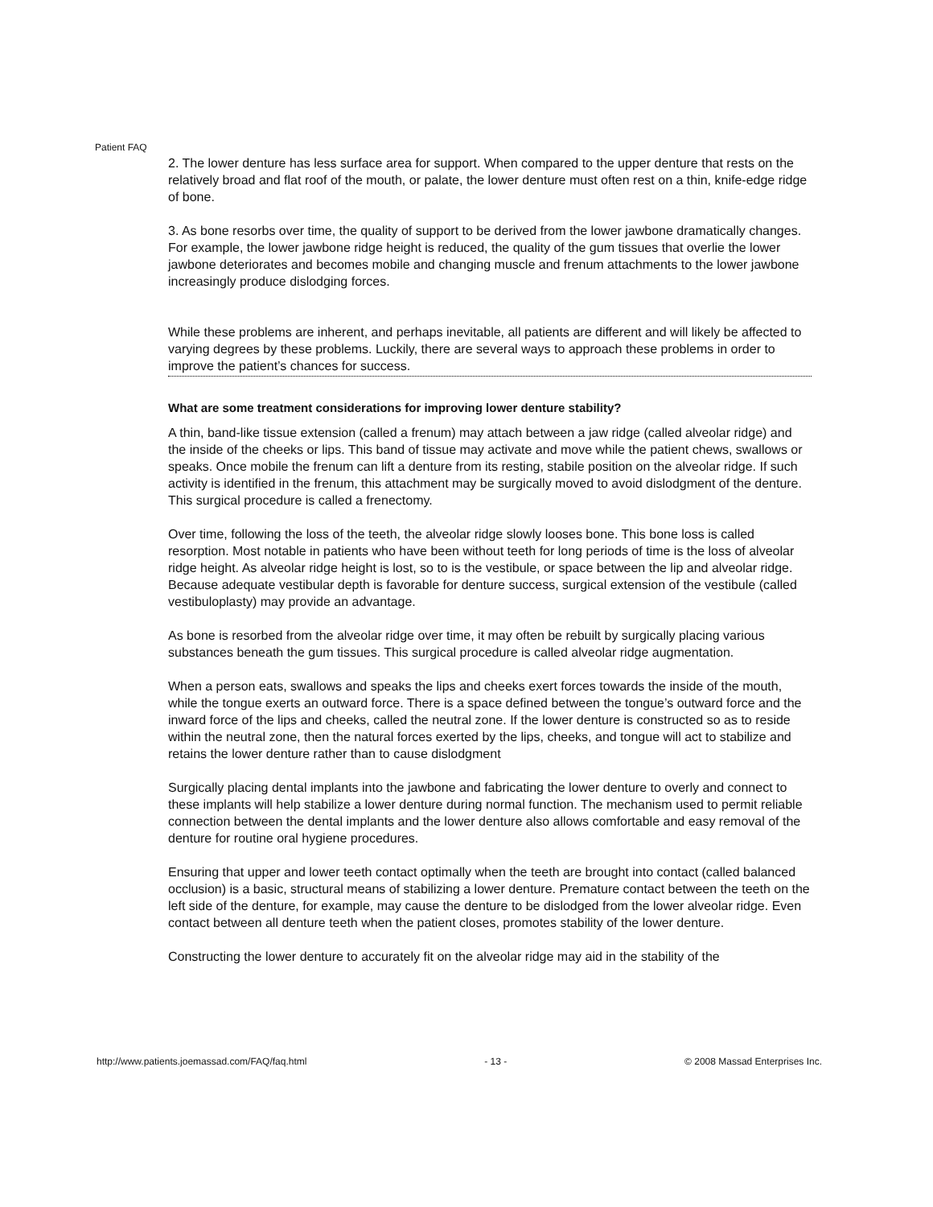Patient FAQ
2. The lower denture has less surface area for support. When compared to the upper denture that rests on the relatively broad and flat roof of the mouth, or palate, the lower denture must often rest on a thin, knife-edge ridge of bone.
3. As bone resorbs over time, the quality of support to be derived from the lower jawbone dramatically changes. For example, the lower jawbone ridge height is reduced, the quality of the gum tissues that overlie the lower jawbone deteriorates and becomes mobile and changing muscle and frenum attachments to the lower jawbone increasingly produce dislodging forces.
While these problems are inherent, and perhaps inevitable, all patients are different and will likely be affected to varying degrees by these problems. Luckily, there are several ways to approach these problems in order to improve the patient’s chances for success.
What are some treatment considerations for improving lower denture stability?
A thin, band-like tissue extension (called a frenum) may attach between a jaw ridge (called alveolar ridge) and the inside of the cheeks or lips. This band of tissue may activate and move while the patient chews, swallows or speaks. Once mobile the frenum can lift a denture from its resting, stabile position on the alveolar ridge. If such activity is identified in the frenum, this attachment may be surgically moved to avoid dislodgment of the denture. This surgical procedure is called a frenectomy.
Over time, following the loss of the teeth, the alveolar ridge slowly looses bone. This bone loss is called resorption. Most notable in patients who have been without teeth for long periods of time is the loss of alveolar ridge height. As alveolar ridge height is lost, so to is the vestibule, or space between the lip and alveolar ridge. Because adequate vestibular depth is favorable for denture success, surgical extension of the vestibule (called vestibuloplasty) may provide an advantage.
As bone is resorbed from the alveolar ridge over time, it may often be rebuilt by surgically placing various substances beneath the gum tissues. This surgical procedure is called alveolar ridge augmentation.
When a person eats, swallows and speaks the lips and cheeks exert forces towards the inside of the mouth, while the tongue exerts an outward force. There is a space defined between the tongue’s outward force and the inward force of the lips and cheeks, called the neutral zone. If the lower denture is constructed so as to reside within the neutral zone, then the natural forces exerted by the lips, cheeks, and tongue will act to stabilize and retains the lower denture rather than to cause dislodgment
Surgically placing dental implants into the jawbone and fabricating the lower denture to overly and connect to these implants will help stabilize a lower denture during normal function. The mechanism used to permit reliable connection between the dental implants and the lower denture also allows comfortable and easy removal of the denture for routine oral hygiene procedures.
Ensuring that upper and lower teeth contact optimally when the teeth are brought into contact (called balanced occlusion) is a basic, structural means of stabilizing a lower denture. Premature contact between the teeth on the left side of the denture, for example, may cause the denture to be dislodged from the lower alveolar ridge. Even contact between all denture teeth when the patient closes, promotes stability of the lower denture.
Constructing the lower denture to accurately fit on the alveolar ridge may aid in the stability of the
http://www.patients.joemassad.com/FAQ/faq.html - 13 - © 2008 Massad Enterprises Inc.